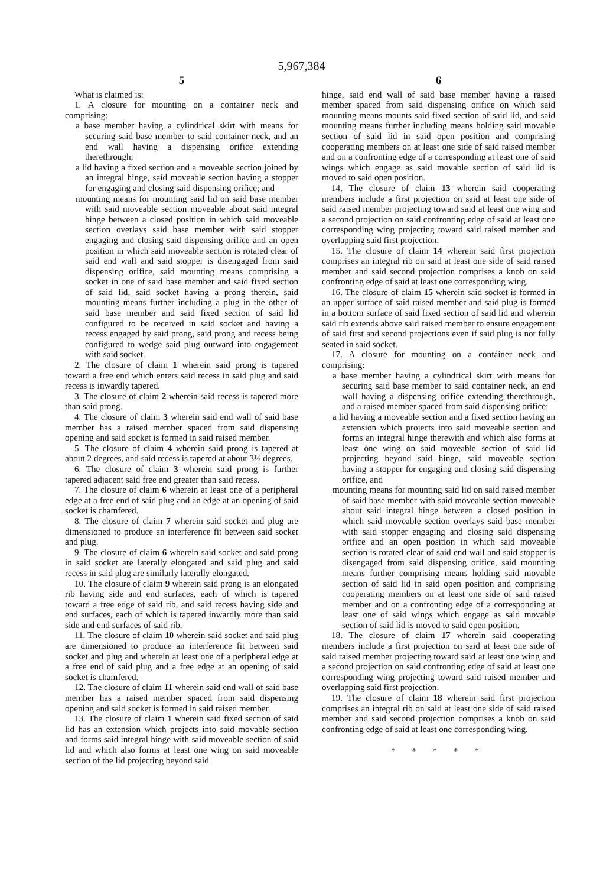5,967,384
5
What is claimed is:
1. A closure for mounting on a container neck and comprising:
a base member having a cylindrical skirt with means for securing said base member to said container neck, and an end wall having a dispensing orifice extending therethrough;
a lid having a fixed section and a moveable section joined by an integral hinge, said moveable section having a stopper for engaging and closing said dispensing orifice; and
mounting means for mounting said lid on said base member with said moveable section moveable about said integral hinge between a closed position in which said moveable section overlays said base member with said stopper engaging and closing said dispensing orifice and an open position in which said moveable section is rotated clear of said end wall and said stopper is disengaged from said dispensing orifice, said mounting means comprising a socket in one of said base member and said fixed section of said lid, said socket having a prong therein, said mounting means further including a plug in the other of said base member and said fixed section of said lid configured to be received in said socket and having a recess engaged by said prong, said prong and recess being configured to wedge said plug outward into engagement with said socket.
2. The closure of claim 1 wherein said prong is tapered toward a free end which enters said recess in said plug and said recess is inwardly tapered.
3. The closure of claim 2 wherein said recess is tapered more than said prong.
4. The closure of claim 3 wherein said end wall of said base member has a raised member spaced from said dispensing opening and said socket is formed in said raised member.
5. The closure of claim 4 wherein said prong is tapered at about 2 degrees, and said recess is tapered at about 3½ degrees.
6. The closure of claim 3 wherein said prong is further tapered adjacent said free end greater than said recess.
7. The closure of claim 6 wherein at least one of a peripheral edge at a free end of said plug and an edge at an opening of said socket is chamfered.
8. The closure of claim 7 wherein said socket and plug are dimensioned to produce an interference fit between said socket and plug.
9. The closure of claim 6 wherein said socket and said prong in said socket are laterally elongated and said plug and said recess in said plug are similarly laterally elongated.
10. The closure of claim 9 wherein said prong is an elongated rib having side and end surfaces, each of which is tapered toward a free edge of said rib, and said recess having side and end surfaces, each of which is tapered inwardly more than said side and end surfaces of said rib.
11. The closure of claim 10 wherein said socket and said plug are dimensioned to produce an interference fit between said socket and plug and wherein at least one of a peripheral edge at a free end of said plug and a free edge at an opening of said socket is chamfered.
12. The closure of claim 11 wherein said end wall of said base member has a raised member spaced from said dispensing opening and said socket is formed in said raised member.
13. The closure of claim 1 wherein said fixed section of said lid has an extension which projects into said movable section and forms said integral hinge with said moveable section of said lid and which also forms at least one wing on said moveable section of the lid projecting beyond said
6
hinge, said end wall of said base member having a raised member spaced from said dispensing orifice on which said mounting means mounts said fixed section of said lid, and said mounting means further including means holding said movable section of said lid in said open position and comprising cooperating members on at least one side of said raised member and on a confronting edge of a corresponding at least one of said wings which engage as said movable section of said lid is moved to said open position.
14. The closure of claim 13 wherein said cooperating members include a first projection on said at least one side of said raised member projecting toward said at least one wing and a second projection on said confronting edge of said at least one corresponding wing projecting toward said raised member and overlapping said first projection.
15. The closure of claim 14 wherein said first projection comprises an integral rib on said at least one side of said raised member and said second projection comprises a knob on said confronting edge of said at least one corresponding wing.
16. The closure of claim 15 wherein said socket is formed in an upper surface of said raised member and said plug is formed in a bottom surface of said fixed section of said lid and wherein said rib extends above said raised member to ensure engagement of said first and second projections even if said plug is not fully seated in said socket.
17. A closure for mounting on a container neck and comprising:
a base member having a cylindrical skirt with means for securing said base member to said container neck, an end wall having a dispensing orifice extending therethrough, and a raised member spaced from said dispensing orifice;
a lid having a moveable section and a fixed section having an extension which projects into said moveable section and forms an integral hinge therewith and which also forms at least one wing on said moveable section of said lid projecting beyond said hinge, said moveable section having a stopper for engaging and closing said dispensing orifice, and
mounting means for mounting said lid on said raised member of said base member with said moveable section moveable about said integral hinge between a closed position in which said moveable section overlays said base member with said stopper engaging and closing said dispensing orifice and an open position in which said moveable section is rotated clear of said end wall and said stopper is disengaged from said dispensing orifice, said mounting means further comprising means holding said movable section of said lid in said open position and comprising cooperating members on at least one side of said raised member and on a confronting edge of a corresponding at least one of said wings which engage as said movable section of said lid is moved to said open position.
18. The closure of claim 17 wherein said cooperating members include a first projection on said at least one side of said raised member projecting toward said at least one wing and a second projection on said confronting edge of said at least one corresponding wing projecting toward said raised member and overlapping said first projection.
19. The closure of claim 18 wherein said first projection comprises an integral rib on said at least one side of said raised member and said second projection comprises a knob on said confronting edge of said at least one corresponding wing.
* * * * *